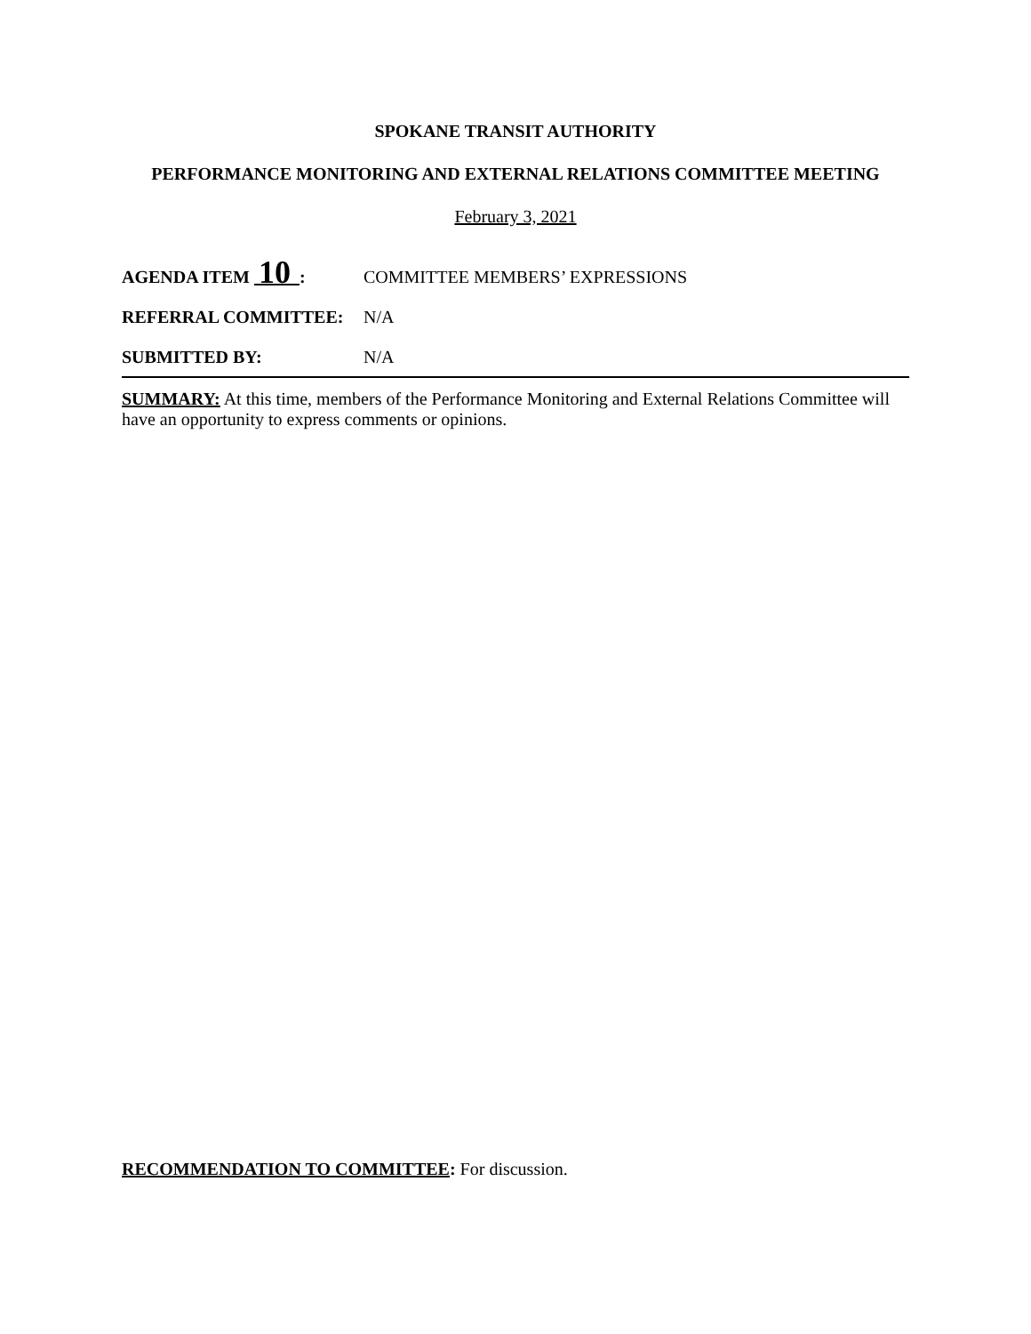SPOKANE TRANSIT AUTHORITY
PERFORMANCE MONITORING AND EXTERNAL RELATIONS COMMITTEE MEETING
February 3, 2021
AGENDA ITEM 10 : COMMITTEE MEMBERS’ EXPRESSIONS
REFERRAL COMMITTEE: N/A
SUBMITTED BY: N/A
SUMMARY: At this time, members of the Performance Monitoring and External Relations Committee will have an opportunity to express comments or opinions.
RECOMMENDATION TO COMMITTEE: For discussion.